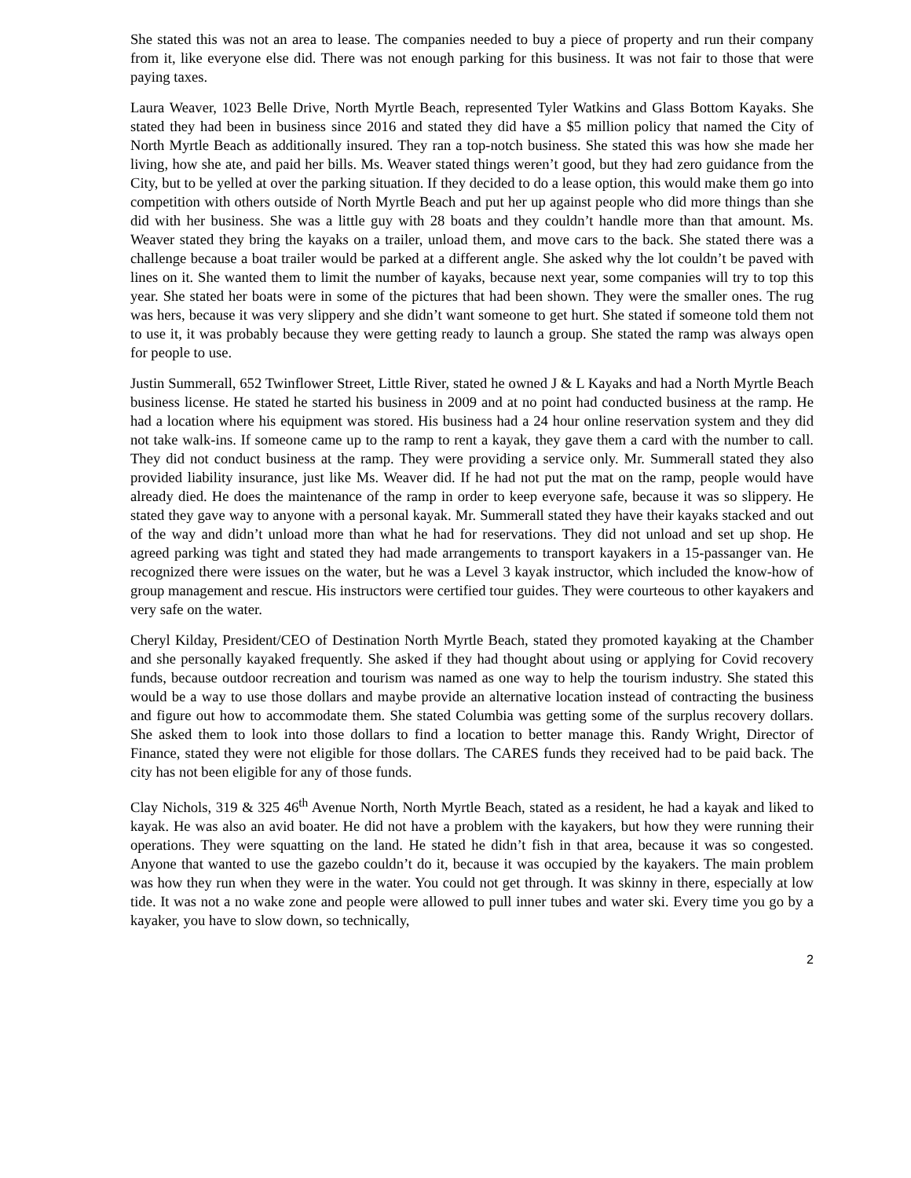She stated this was not an area to lease. The companies needed to buy a piece of property and run their company from it, like everyone else did. There was not enough parking for this business. It was not fair to those that were paying taxes.
Laura Weaver, 1023 Belle Drive, North Myrtle Beach, represented Tyler Watkins and Glass Bottom Kayaks. She stated they had been in business since 2016 and stated they did have a $5 million policy that named the City of North Myrtle Beach as additionally insured. They ran a top-notch business. She stated this was how she made her living, how she ate, and paid her bills. Ms. Weaver stated things weren’t good, but they had zero guidance from the City, but to be yelled at over the parking situation. If they decided to do a lease option, this would make them go into competition with others outside of North Myrtle Beach and put her up against people who did more things than she did with her business. She was a little guy with 28 boats and they couldn’t handle more than that amount. Ms. Weaver stated they bring the kayaks on a trailer, unload them, and move cars to the back. She stated there was a challenge because a boat trailer would be parked at a different angle. She asked why the lot couldn’t be paved with lines on it. She wanted them to limit the number of kayaks, because next year, some companies will try to top this year. She stated her boats were in some of the pictures that had been shown. They were the smaller ones. The rug was hers, because it was very slippery and she didn’t want someone to get hurt. She stated if someone told them not to use it, it was probably because they were getting ready to launch a group. She stated the ramp was always open for people to use.
Justin Summerall, 652 Twinflower Street, Little River, stated he owned J & L Kayaks and had a North Myrtle Beach business license. He stated he started his business in 2009 and at no point had conducted business at the ramp. He had a location where his equipment was stored. His business had a 24 hour online reservation system and they did not take walk-ins. If someone came up to the ramp to rent a kayak, they gave them a card with the number to call. They did not conduct business at the ramp. They were providing a service only. Mr. Summerall stated they also provided liability insurance, just like Ms. Weaver did. If he had not put the mat on the ramp, people would have already died. He does the maintenance of the ramp in order to keep everyone safe, because it was so slippery. He stated they gave way to anyone with a personal kayak. Mr. Summerall stated they have their kayaks stacked and out of the way and didn’t unload more than what he had for reservations. They did not unload and set up shop. He agreed parking was tight and stated they had made arrangements to transport kayakers in a 15-passanger van. He recognized there were issues on the water, but he was a Level 3 kayak instructor, which included the know-how of group management and rescue. His instructors were certified tour guides. They were courteous to other kayakers and very safe on the water.
Cheryl Kilday, President/CEO of Destination North Myrtle Beach, stated they promoted kayaking at the Chamber and she personally kayaked frequently. She asked if they had thought about using or applying for Covid recovery funds, because outdoor recreation and tourism was named as one way to help the tourism industry. She stated this would be a way to use those dollars and maybe provide an alternative location instead of contracting the business and figure out how to accommodate them. She stated Columbia was getting some of the surplus recovery dollars. She asked them to look into those dollars to find a location to better manage this. Randy Wright, Director of Finance, stated they were not eligible for those dollars. The CARES funds they received had to be paid back. The city has not been eligible for any of those funds.
Clay Nichols, 319 & 325 46<sup>th</sup> Avenue North, North Myrtle Beach, stated as a resident, he had a kayak and liked to kayak. He was also an avid boater. He did not have a problem with the kayakers, but how they were running their operations. They were squatting on the land. He stated he didn’t fish in that area, because it was so congested. Anyone that wanted to use the gazebo couldn’t do it, because it was occupied by the kayakers. The main problem was how they run when they were in the water. You could not get through. It was skinny in there, especially at low tide. It was not a no wake zone and people were allowed to pull inner tubes and water ski. Every time you go by a kayaker, you have to slow down, so technically,
2